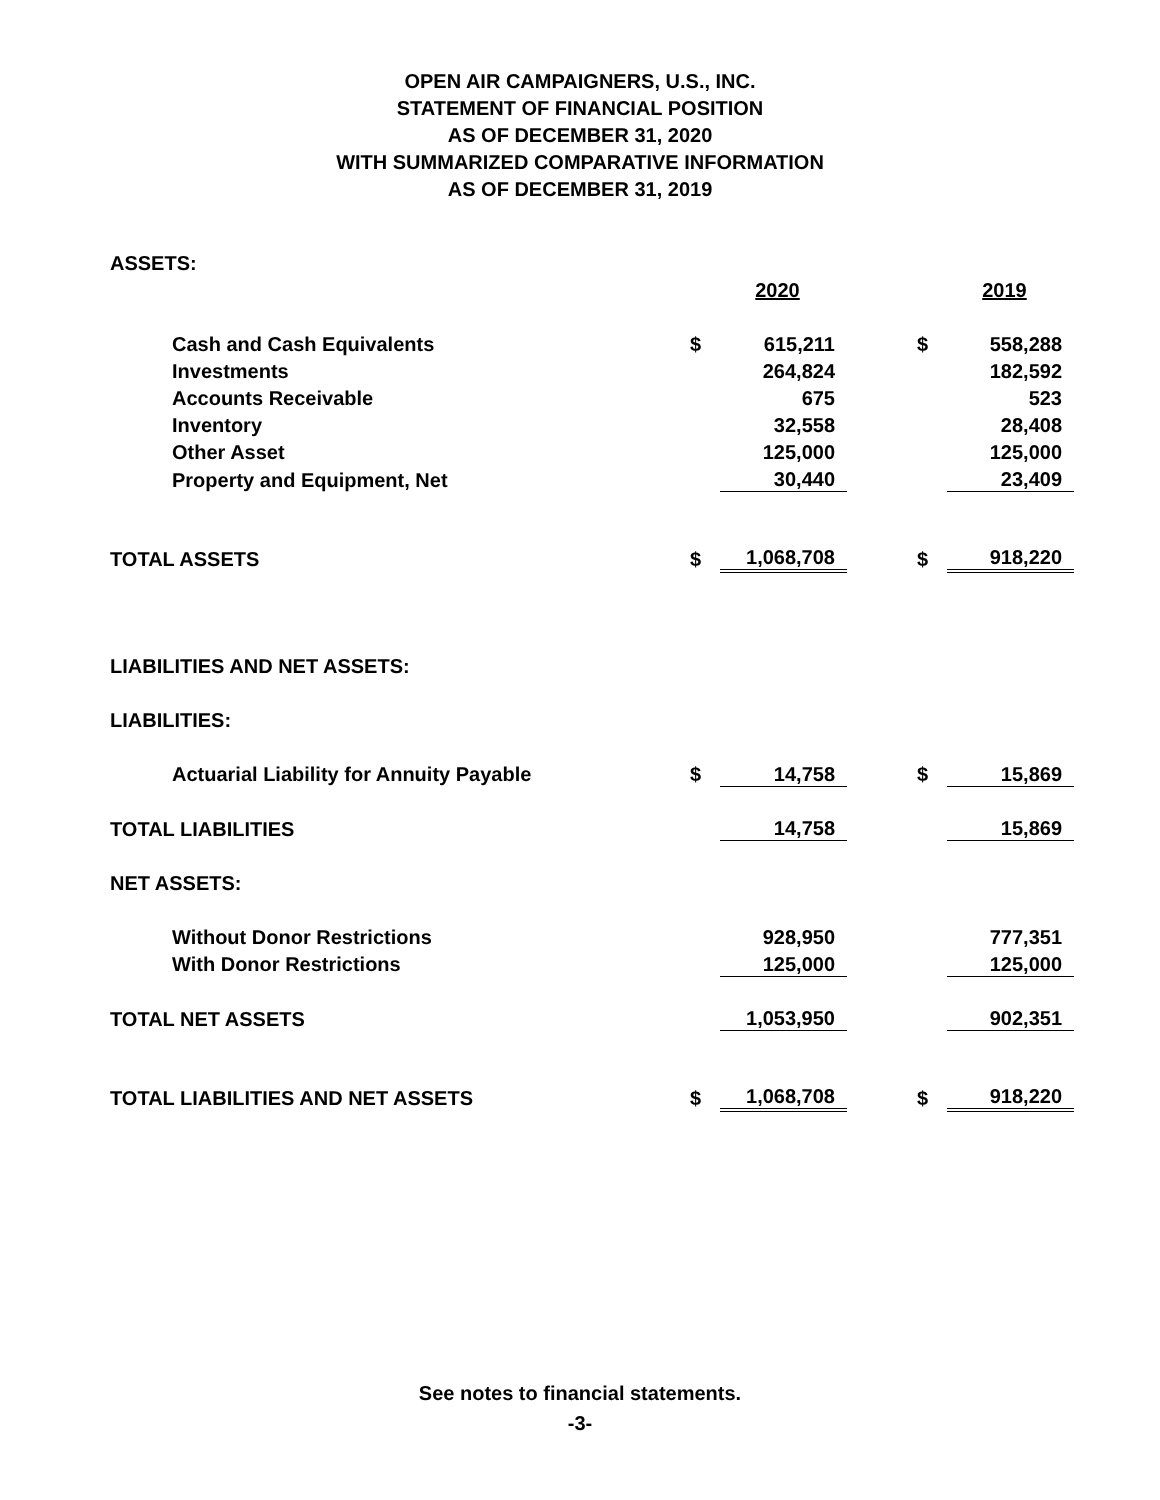OPEN AIR CAMPAIGNERS, U.S., INC.
STATEMENT OF FINANCIAL POSITION
AS OF DECEMBER 31, 2020
WITH SUMMARIZED COMPARATIVE INFORMATION
AS OF DECEMBER 31, 2019
| ASSETS: | | | | | |
| | | 2020 | | | 2019 |
| Cash and Cash Equivalents | $ | 615,211 | | $ | 558,288 |
| Investments | | 264,824 | | | 182,592 |
| Accounts Receivable | | 675 | | | 523 |
| Inventory | | 32,558 | | | 28,408 |
| Other Asset | | 125,000 | | | 125,000 |
| Property and Equipment, Net | | 30,440 | | | 23,409 |
| TOTAL ASSETS | $ | 1,068,708 | | $ | 918,220 |
| LIABILITIES AND NET ASSETS: | | | | | |
| LIABILITIES: | | | | | |
| Actuarial Liability for Annuity Payable | $ | 14,758 | | $ | 15,869 |
| TOTAL LIABILITIES | | 14,758 | | | 15,869 |
| NET ASSETS: | | | | | |
| Without Donor Restrictions | | 928,950 | | | 777,351 |
| With Donor Restrictions | | 125,000 | | | 125,000 |
| TOTAL NET ASSETS | | 1,053,950 | | | 902,351 |
| TOTAL LIABILITIES AND NET ASSETS | $ | 1,068,708 | | $ | 918,220 |
See notes to financial statements.
-3-